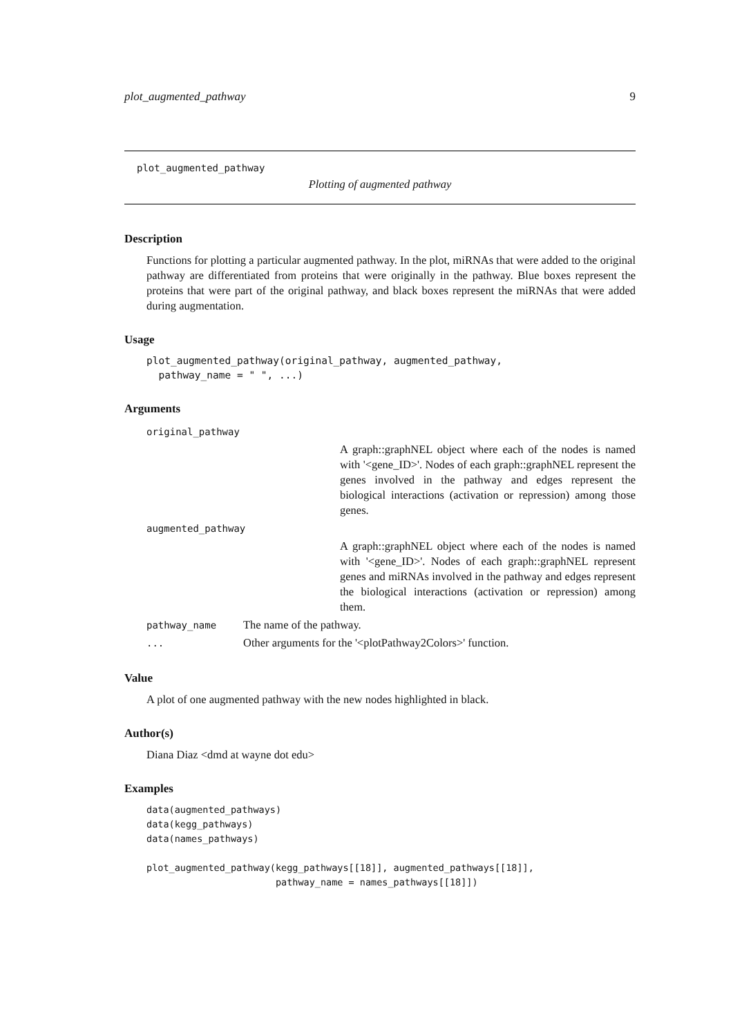plot_augmented_pathway 9
plot_augmented_pathway
Plotting of augmented pathway
Description
Functions for plotting a particular augmented pathway. In the plot, miRNAs that were added to the original pathway are differentiated from proteins that were originally in the pathway. Blue boxes represent the proteins that were part of the original pathway, and black boxes represent the miRNAs that were added during augmentation.
Usage
plot_augmented_pathway(original_pathway, augmented_pathway,
  pathway_name = " ", ...)
Arguments
| original_pathway | |
| | A graph::graphNEL object where each of the nodes is named with '<gene_ID>'. Nodes of each graph::graphNEL represent the genes involved in the pathway and edges represent the biological interactions (activation or repression) among those genes. |
| augmented_pathway | |
| | A graph::graphNEL object where each of the nodes is named with '<gene_ID>'. Nodes of each graph::graphNEL represent genes and miRNAs involved in the pathway and edges represent the biological interactions (activation or repression) among them. |
| pathway_name | The name of the pathway. |
| ... | Other arguments for the '<plotPathway2Colors>' function. |
Value
A plot of one augmented pathway with the new nodes highlighted in black.
Author(s)
Diana Diaz <dmd at wayne dot edu>
Examples
data(augmented_pathways)
data(kegg_pathways)
data(names_pathways)

plot_augmented_pathway(kegg_pathways[[18]], augmented_pathways[[18]],
                       pathway_name = names_pathways[[18]])